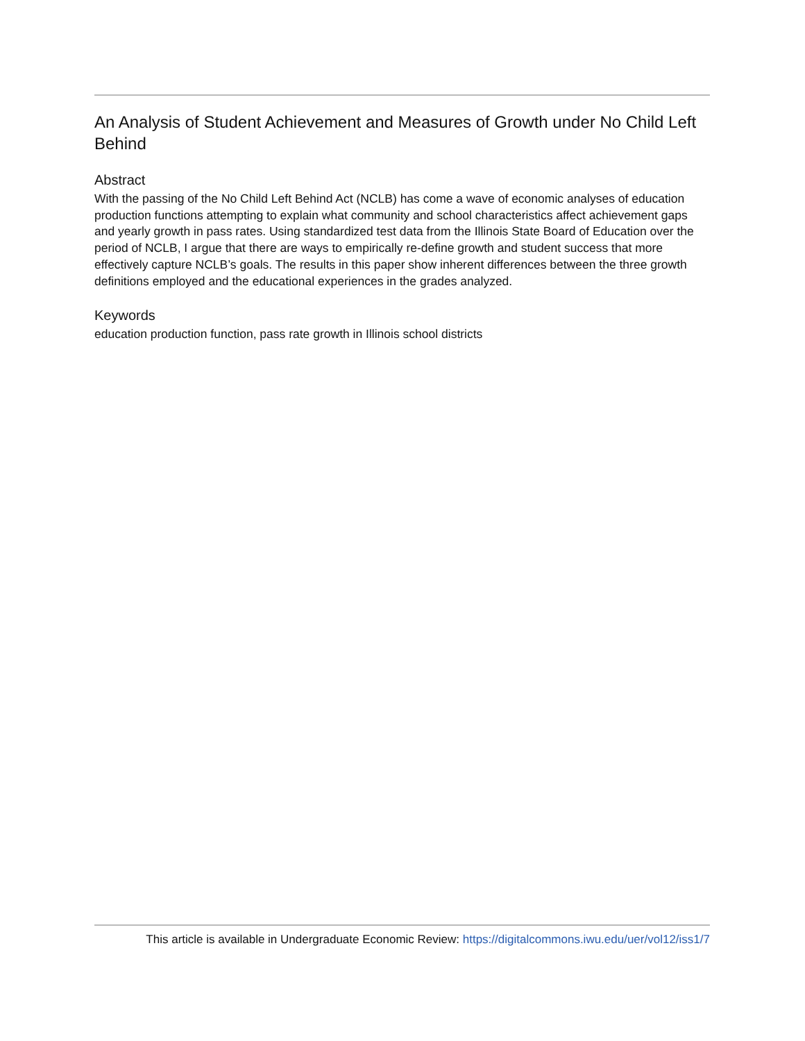An Analysis of Student Achievement and Measures of Growth under No Child Left Behind
Abstract
With the passing of the No Child Left Behind Act (NCLB) has come a wave of economic analyses of education production functions attempting to explain what community and school characteristics affect achievement gaps and yearly growth in pass rates. Using standardized test data from the Illinois State Board of Education over the period of NCLB, I argue that there are ways to empirically re-define growth and student success that more effectively capture NCLB’s goals. The results in this paper show inherent differences between the three growth definitions employed and the educational experiences in the grades analyzed.
Keywords
education production function, pass rate growth in Illinois school districts
This article is available in Undergraduate Economic Review: https://digitalcommons.iwu.edu/uer/vol12/iss1/7